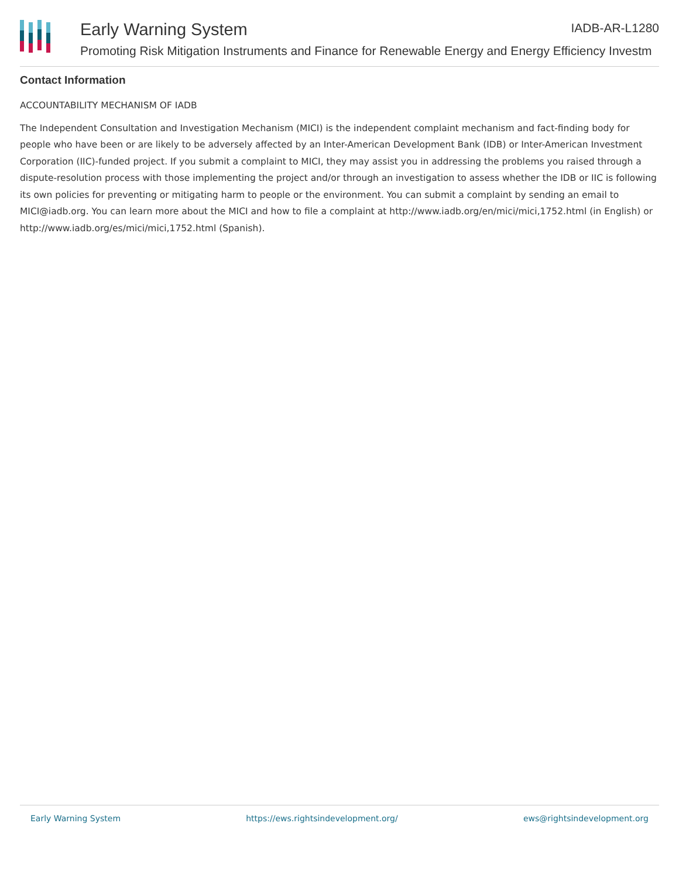Early Warning System IADB-AR-L1280
Promoting Risk Mitigation Instruments and Finance for Renewable Energy and Energy Efficiency Investm
Contact Information
ACCOUNTABILITY MECHANISM OF IADB
The Independent Consultation and Investigation Mechanism (MICI) is the independent complaint mechanism and fact-finding body for people who have been or are likely to be adversely affected by an Inter-American Development Bank (IDB) or Inter-American Investment Corporation (IIC)-funded project. If you submit a complaint to MICI, they may assist you in addressing the problems you raised through a dispute-resolution process with those implementing the project and/or through an investigation to assess whether the IDB or IIC is following its own policies for preventing or mitigating harm to people or the environment. You can submit a complaint by sending an email to MICI@iadb.org. You can learn more about the MICI and how to file a complaint at http://www.iadb.org/en/mici/mici,1752.html (in English) or http://www.iadb.org/es/mici/mici,1752.html (Spanish).
Early Warning System https://ews.rightsindevelopment.org/ ews@rightsindevelopment.org